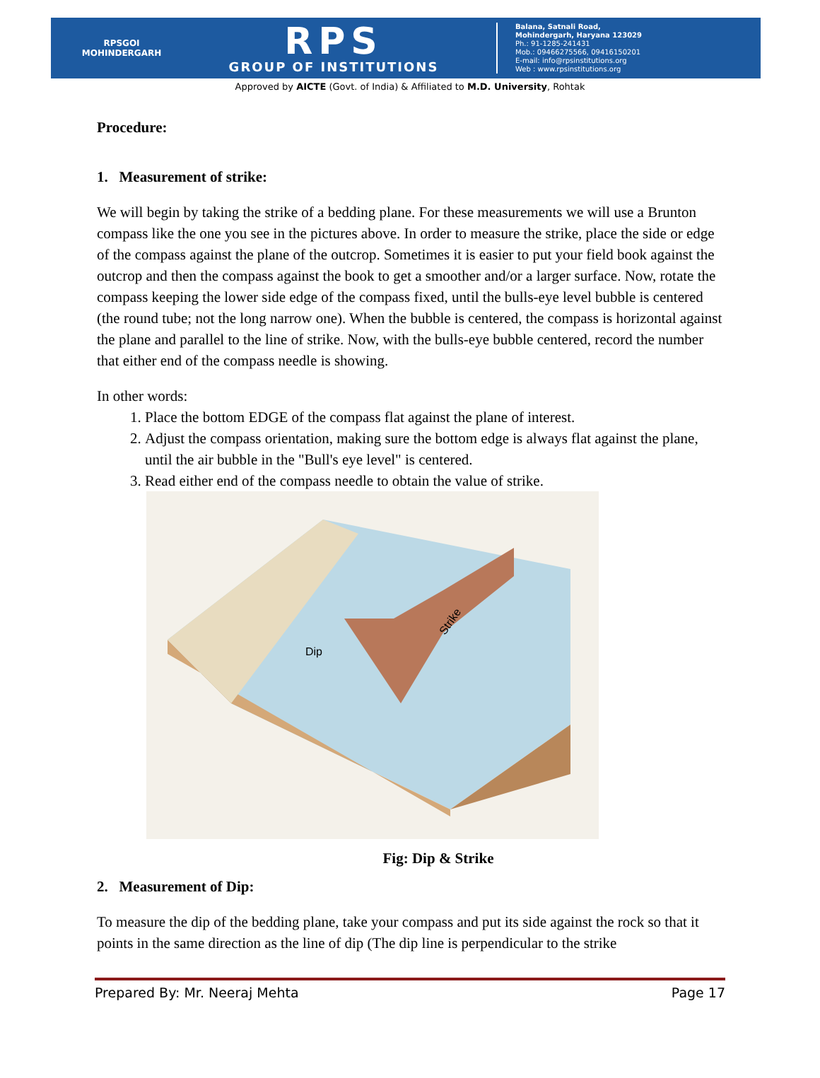RPSGOI
MOHINDERGARH
RPS
GROUP OF INSTITUTIONS
Balana, Satnali Road,
Mohindergarh, Haryana 123029
Ph.: 91-1285-241431
Mob.: 09466275566, 09416150201
E-mail: info@rpsinstitutions.org
Web : www.rpsinstitutions.org
Approved by AICTE (Govt. of India) & Affiliated to M.D. University, Rohtak
Procedure:
1. Measurement of strike:
We will begin by taking the strike of a bedding plane. For these measurements we will use a Brunton compass like the one you see in the pictures above. In order to measure the strike, place the side or edge of the compass against the plane of the outcrop. Sometimes it is easier to put your field book against the outcrop and then the compass against the book to get a smoother and/or a larger surface. Now, rotate the compass keeping the lower side edge of the compass fixed, until the bulls-eye level bubble is centered (the round tube; not the long narrow one). When the bubble is centered, the compass is horizontal against the plane and parallel to the line of strike. Now, with the bulls-eye bubble centered, record the number that either end of the compass needle is showing.
In other words:
1. Place the bottom EDGE of the compass flat against the plane of interest.
2. Adjust the compass orientation, making sure the bottom edge is always flat against the plane, until the air bubble in the "Bull's eye level" is centered.
3. Read either end of the compass needle to obtain the value of strike.
Dip
Strike
Fig: Dip & Strike
2. Measurement of Dip:
To measure the dip of the bedding plane, take your compass and put its side against the rock so that it points in the same direction as the line of dip (The dip line is perpendicular to the strike
Prepared By: Mr. Neeraj Mehta Page 17